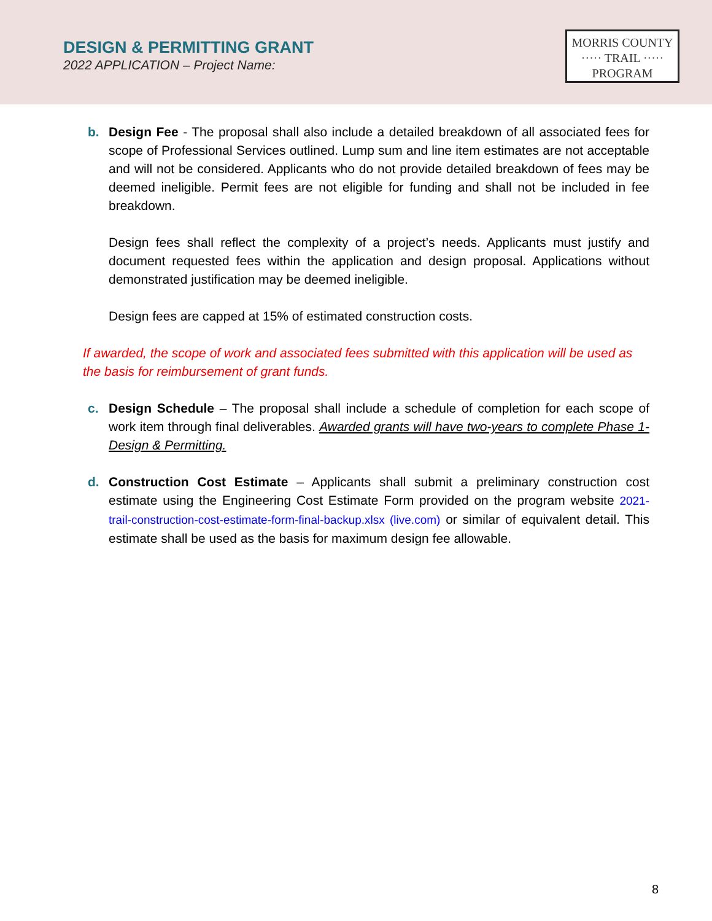DESIGN & PERMITTING GRANT
2022 APPLICATION – Project Name:
MORRIS COUNTY
····· TRAIL ·····
PROGRAM
b. Design Fee - The proposal shall also include a detailed breakdown of all associated fees for scope of Professional Services outlined. Lump sum and line item estimates are not acceptable and will not be considered. Applicants who do not provide detailed breakdown of fees may be deemed ineligible. Permit fees are not eligible for funding and shall not be included in fee breakdown.
Design fees shall reflect the complexity of a project’s needs. Applicants must justify and document requested fees within the application and design proposal. Applications without demonstrated justification may be deemed ineligible.
Design fees are capped at 15% of estimated construction costs.
If awarded, the scope of work and associated fees submitted with this application will be used as the basis for reimbursement of grant funds.
c. Design Schedule – The proposal shall include a schedule of completion for each scope of work item through final deliverables. Awarded grants will have two-years to complete Phase 1-Design & Permitting.
d. Construction Cost Estimate – Applicants shall submit a preliminary construction cost estimate using the Engineering Cost Estimate Form provided on the program website 2021-trail-construction-cost-estimate-form-final-backup.xlsx (live.com) or similar of equivalent detail. This estimate shall be used as the basis for maximum design fee allowable.
8